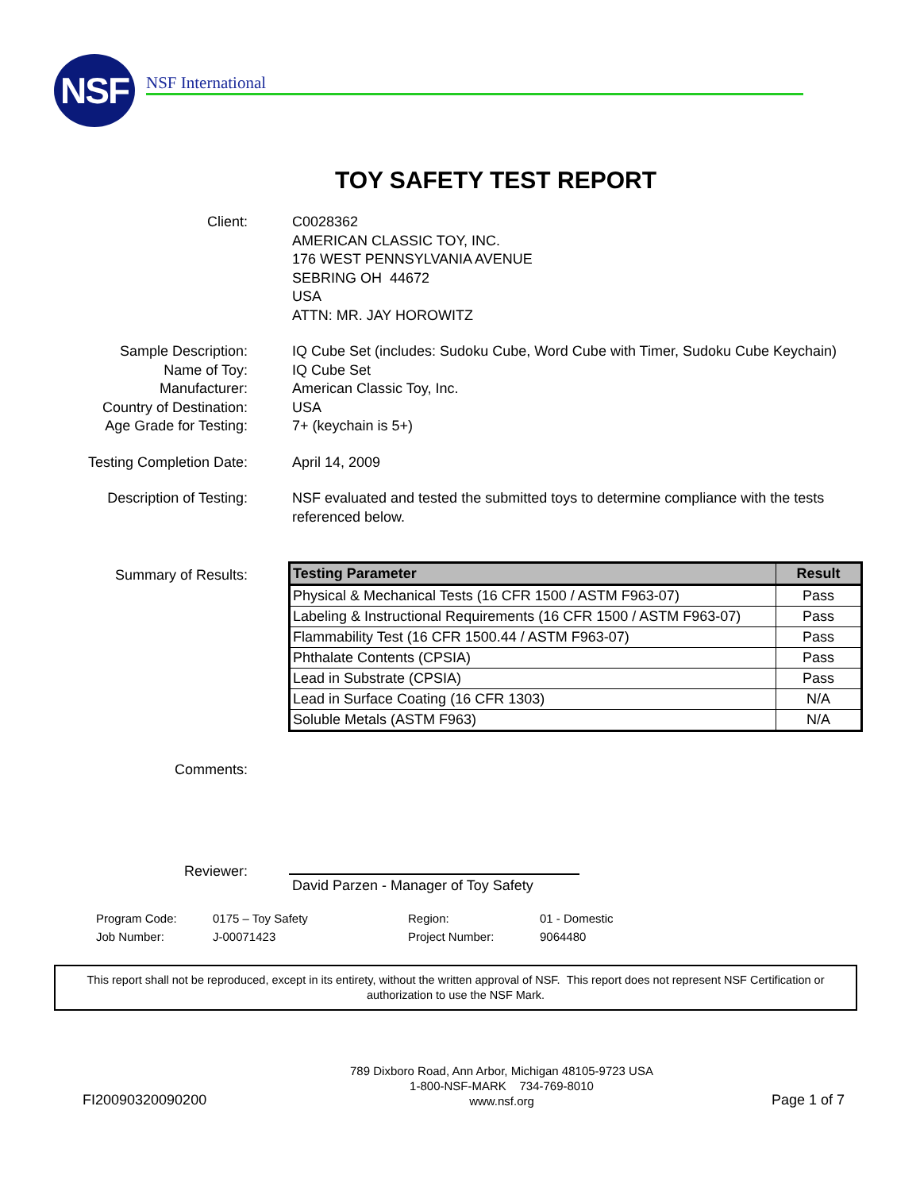NSF NSF International
TOY SAFETY TEST REPORT
Client: C0028362
AMERICAN CLASSIC TOY, INC.
176 WEST PENNSYLVANIA AVENUE
SEBRING OH 44672
USA
ATTN: MR. JAY HOROWITZ
Sample Description: IQ Cube Set (includes: Sudoku Cube, Word Cube with Timer, Sudoku Cube Keychain)
Name of Toy: IQ Cube Set
Manufacturer: American Classic Toy, Inc.
Country of Destination: USA
Age Grade for Testing: 7+ (keychain is 5+)
Testing Completion Date: April 14, 2009
Description of Testing: NSF evaluated and tested the submitted toys to determine compliance with the tests referenced below.
Summary of Results:
| Testing Parameter | Result |
| --- | --- |
| Physical & Mechanical Tests (16 CFR 1500 / ASTM F963-07) | Pass |
| Labeling & Instructional Requirements (16 CFR 1500 / ASTM F963-07) | Pass |
| Flammability Test (16 CFR 1500.44 / ASTM F963-07) | Pass |
| Phthalate Contents (CPSIA) | Pass |
| Lead in Substrate (CPSIA) | Pass |
| Lead in Surface Coating (16 CFR 1303) | N/A |
| Soluble Metals (ASTM F963) | N/A |
Comments:
Reviewer:
David Parzen - Manager of Toy Safety
Program Code: 0175 – Toy Safety Region: 01 - Domestic
Job Number: J-00071423 Project Number: 9064480
This report shall not be reproduced, except in its entirety, without the written approval of NSF. This report does not represent NSF Certification or authorization to use the NSF Mark.
FI20090320090200
789 Dixboro Road, Ann Arbor, Michigan 48105-9723 USA
1-800-NSF-MARK 734-769-8010
www.nsf.org
Page 1 of 7